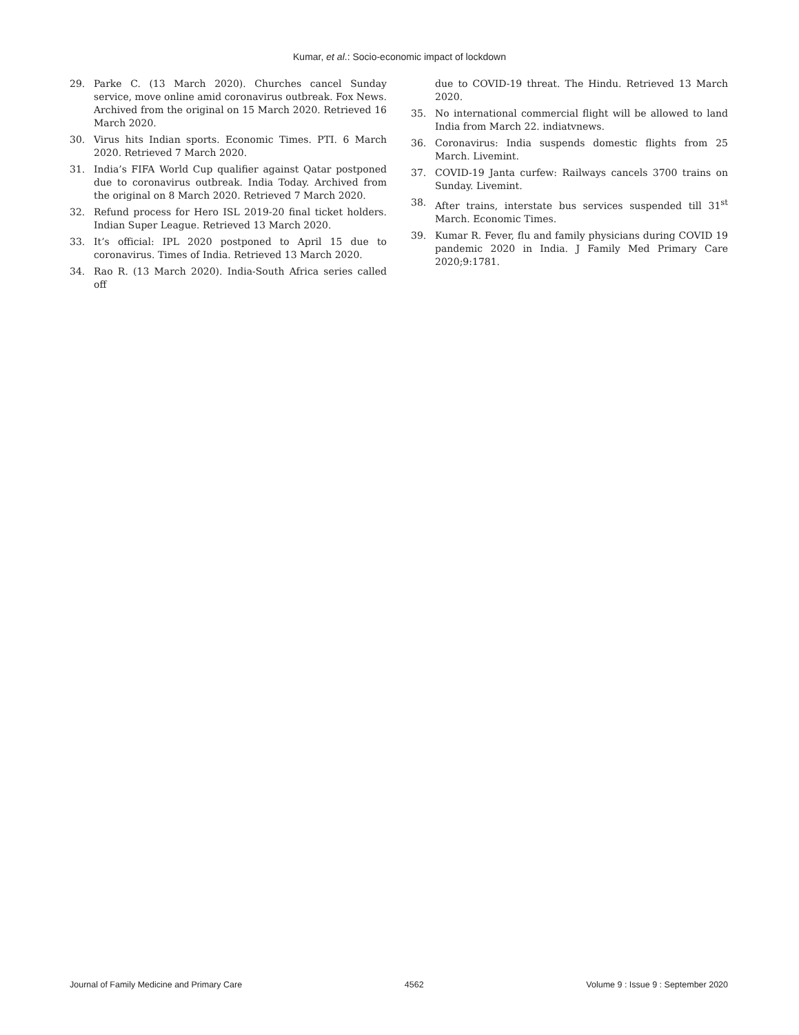Kumar, et al.: Socio-economic impact of lockdown
29. Parke C. (13 March 2020). Churches cancel Sunday service, move online amid coronavirus outbreak. Fox News. Archived from the original on 15 March 2020. Retrieved 16 March 2020.
30. Virus hits Indian sports. Economic Times. PTI. 6 March 2020. Retrieved 7 March 2020.
31. India’s FIFA World Cup qualifier against Qatar postponed due to coronavirus outbreak. India Today. Archived from the original on 8 March 2020. Retrieved 7 March 2020.
32. Refund process for Hero ISL 2019-20 final ticket holders. Indian Super League. Retrieved 13 March 2020.
33. It’s official: IPL 2020 postponed to April 15 due to coronavirus. Times of India. Retrieved 13 March 2020.
34. Rao R. (13 March 2020). India-South Africa series called off
due to COVID-19 threat. The Hindu. Retrieved 13 March 2020.
35. No international commercial flight will be allowed to land India from March 22. indiatvnews.
36. Coronavirus: India suspends domestic flights from 25 March. Livemint.
37. COVID-19 Janta curfew: Railways cancels 3700 trains on Sunday. Livemint.
38. After trains, interstate bus services suspended till 31<sup>st</sup> March. Economic Times.
39. Kumar R. Fever, flu and family physicians during COVID 19 pandemic 2020 in India. J Family Med Primary Care 2020;9:1781.
Journal of Family Medicine and Primary Care 4562 Volume 9 : Issue 9 : September 2020